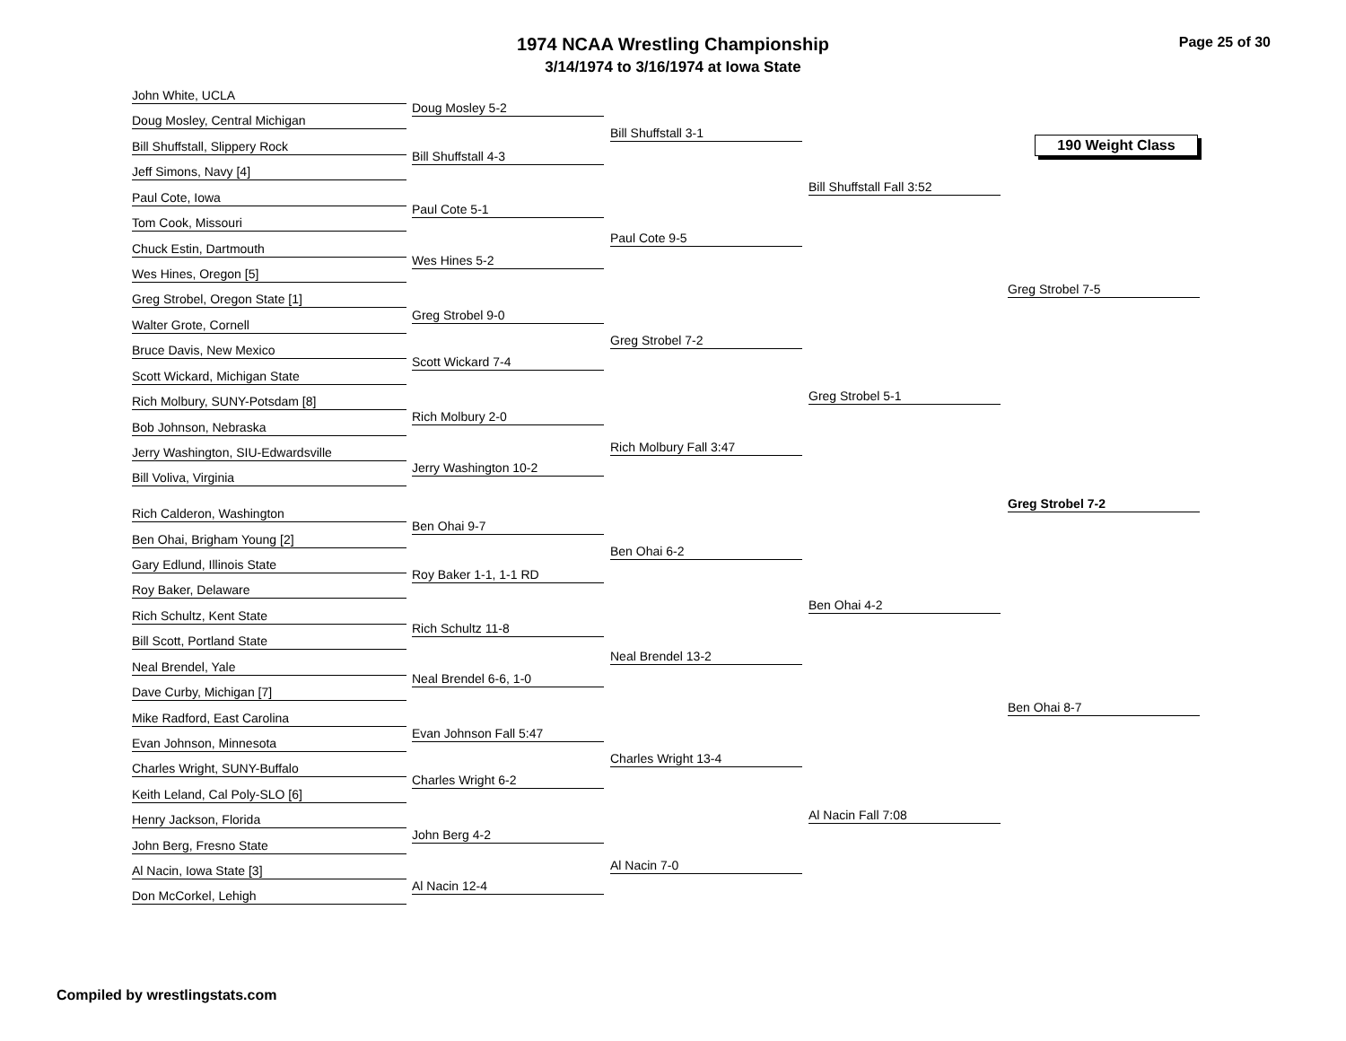1974 NCAA Wrestling Championship
3/14/1974 to 3/16/1974 at Iowa State
Page 25 of 30
190 Weight Class
John White, UCLA
Doug Mosley, Central Michigan
Bill Shuffstall, Slippery Rock
Jeff Simons, Navy [4]
Paul Cote, Iowa
Tom Cook, Missouri
Chuck Estin, Dartmouth
Wes Hines, Oregon [5]
Greg Strobel, Oregon State [1]
Walter Grote, Cornell
Bruce Davis, New Mexico
Scott Wickard, Michigan State
Rich Molbury, SUNY-Potsdam [8]
Bob Johnson, Nebraska
Jerry Washington, SIU-Edwardsville
Bill Voliva, Virginia
Rich Calderon, Washington
Ben Ohai, Brigham Young [2]
Gary Edlund, Illinois State
Roy Baker, Delaware
Rich Schultz, Kent State
Bill Scott, Portland State
Neal Brendel, Yale
Dave Curby, Michigan [7]
Mike Radford, East Carolina
Evan Johnson, Minnesota
Charles Wright, SUNY-Buffalo
Keith Leland, Cal Poly-SLO [6]
Henry Jackson, Florida
John Berg, Fresno State
Al Nacin, Iowa State [3]
Don McCorkel, Lehigh
Doug Mosley 5-2
Bill Shuffstall 4-3
Paul Cote 5-1
Wes Hines 5-2
Greg Strobel 9-0
Scott Wickard 7-4
Rich Molbury 2-0
Jerry Washington 10-2
Ben Ohai 9-7
Roy Baker 1-1, 1-1 RD
Rich Schultz 11-8
Neal Brendel 6-6, 1-0
Evan Johnson Fall 5:47
Charles Wright 6-2
John Berg 4-2
Al Nacin 12-4
Bill Shuffstall 3-1
Paul Cote 9-5
Greg Strobel 7-2
Rich Molbury Fall 3:47
Ben Ohai 6-2
Neal Brendel 13-2
Charles Wright 13-4
Al Nacin 7-0
Bill Shuffstall Fall 3:52
Greg Strobel 5-1
Ben Ohai 4-2
Al Nacin Fall 7:08
Greg Strobel 7-5
Greg Strobel 7-2
Ben Ohai 8-7
Compiled by wrestlingstats.com